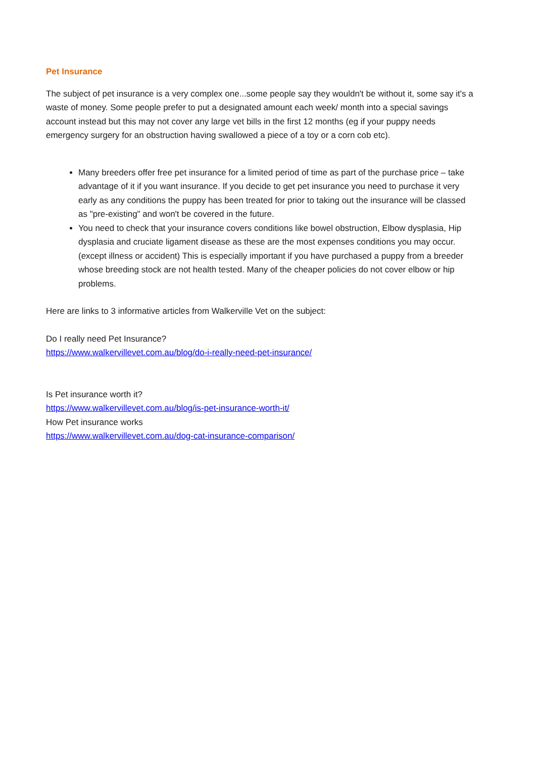Pet Insurance
The subject of pet insurance is a very complex one...some people say they wouldn't be without it, some say it's a waste of money. Some people prefer to put a designated amount each week/ month into a special savings account instead but this may not cover any large vet bills in the first 12 months (eg if your puppy needs emergency surgery for an obstruction having swallowed a piece of a toy or a corn cob etc).
Many breeders offer free pet insurance for a limited period of time as part of the purchase price – take advantage of it if you want insurance. If you decide to get pet insurance you need to purchase it very early as any conditions the puppy has been treated for prior to taking out the insurance will be classed as "pre-existing" and won't be covered in the future.
You need to check that your insurance covers conditions like bowel obstruction, Elbow dysplasia, Hip dysplasia and cruciate ligament disease as these are the most expenses conditions you may occur. (except illness or accident) This is especially important if you have purchased a puppy from a breeder whose breeding stock are not health tested. Many of the cheaper policies do not cover elbow or hip problems.
Here are links to 3 informative articles from Walkerville Vet on the subject:
Do I really need Pet Insurance?
https://www.walkervillevet.com.au/blog/do-i-really-need-pet-insurance/
Is Pet insurance worth it?
https://www.walkervillevet.com.au/blog/is-pet-insurance-worth-it/
How Pet insurance works
https://www.walkervillevet.com.au/dog-cat-insurance-comparison/